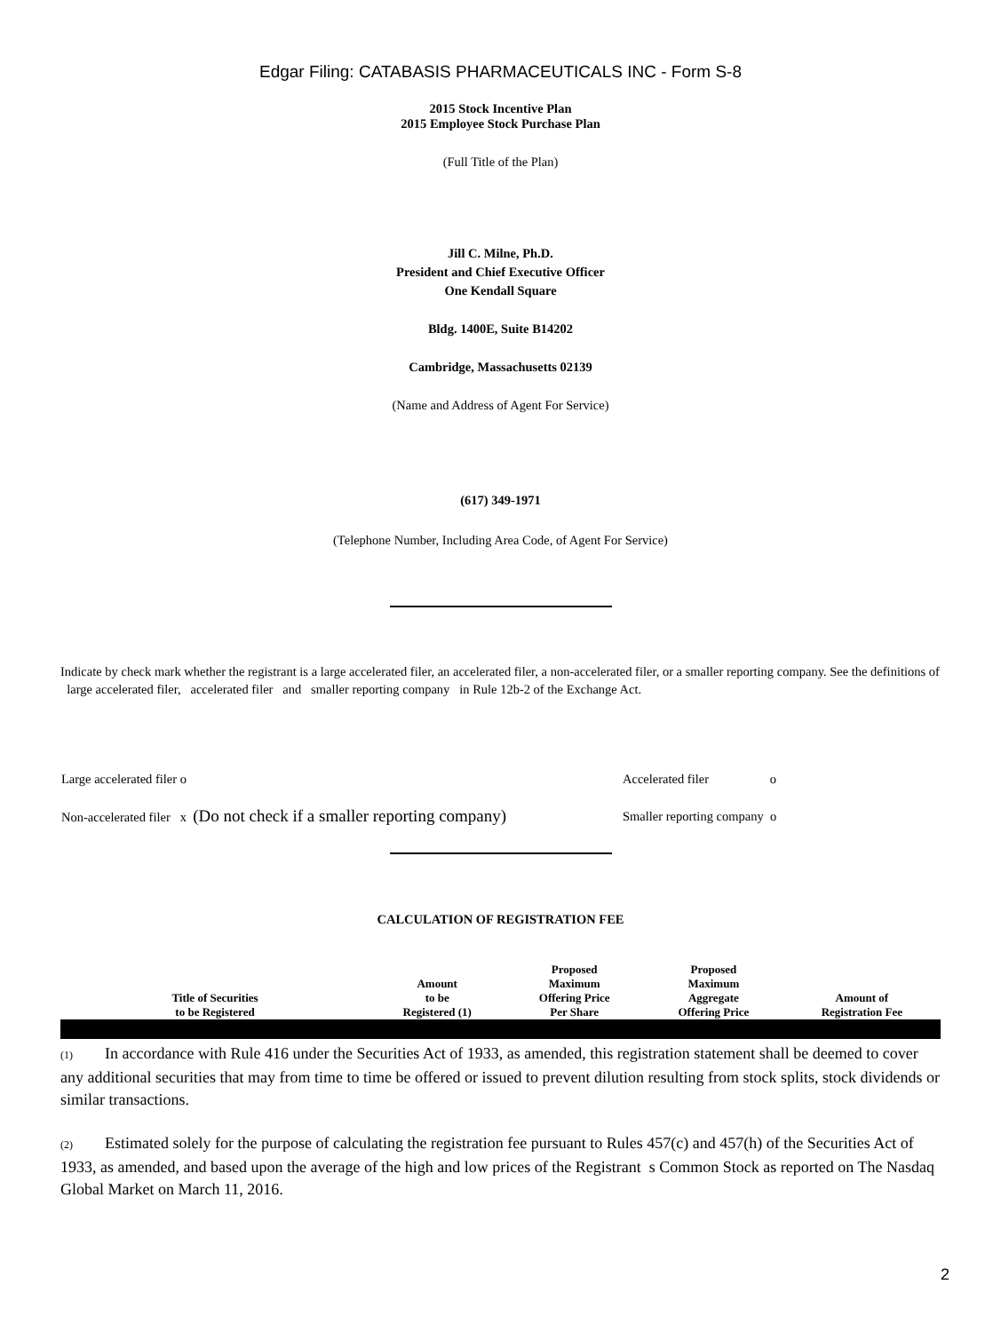Edgar Filing: CATABASIS PHARMACEUTICALS INC - Form S-8
2015 Stock Incentive Plan
2015 Employee Stock Purchase Plan
(Full Title of the Plan)
Jill C. Milne, Ph.D.
President and Chief Executive Officer
One Kendall Square
Bldg. 1400E, Suite B14202
Cambridge, Massachusetts 02139
(Name and Address of Agent For Service)
(617) 349-1971
(Telephone Number, Including Area Code, of Agent For Service)
Indicate by check mark whether the registrant is a large accelerated filer, an accelerated filer, a non-accelerated filer, or a smaller reporting company. See the definitions of large accelerated filer, accelerated filer and smaller reporting company in Rule 12b-2 of the Exchange Act.
| Large accelerated filer o | Accelerated filer o |
| Non-accelerated filer x (Do not check if a smaller reporting company) | Smaller reporting company o |
CALCULATION OF REGISTRATION FEE
| Title of Securities to be Registered | Amount to be Registered (1) | Proposed Maximum Offering Price Per Share | Proposed Maximum Aggregate Offering Price | Amount of Registration Fee |
| --- | --- | --- | --- | --- |
(1) In accordance with Rule 416 under the Securities Act of 1933, as amended, this registration statement shall be deemed to cover any additional securities that may from time to time be offered or issued to prevent dilution resulting from stock splits, stock dividends or similar transactions.
(2) Estimated solely for the purpose of calculating the registration fee pursuant to Rules 457(c) and 457(h) of the Securities Act of 1933, as amended, and based upon the average of the high and low prices of the Registrant s Common Stock as reported on The Nasdaq Global Market on March 11, 2016.
2